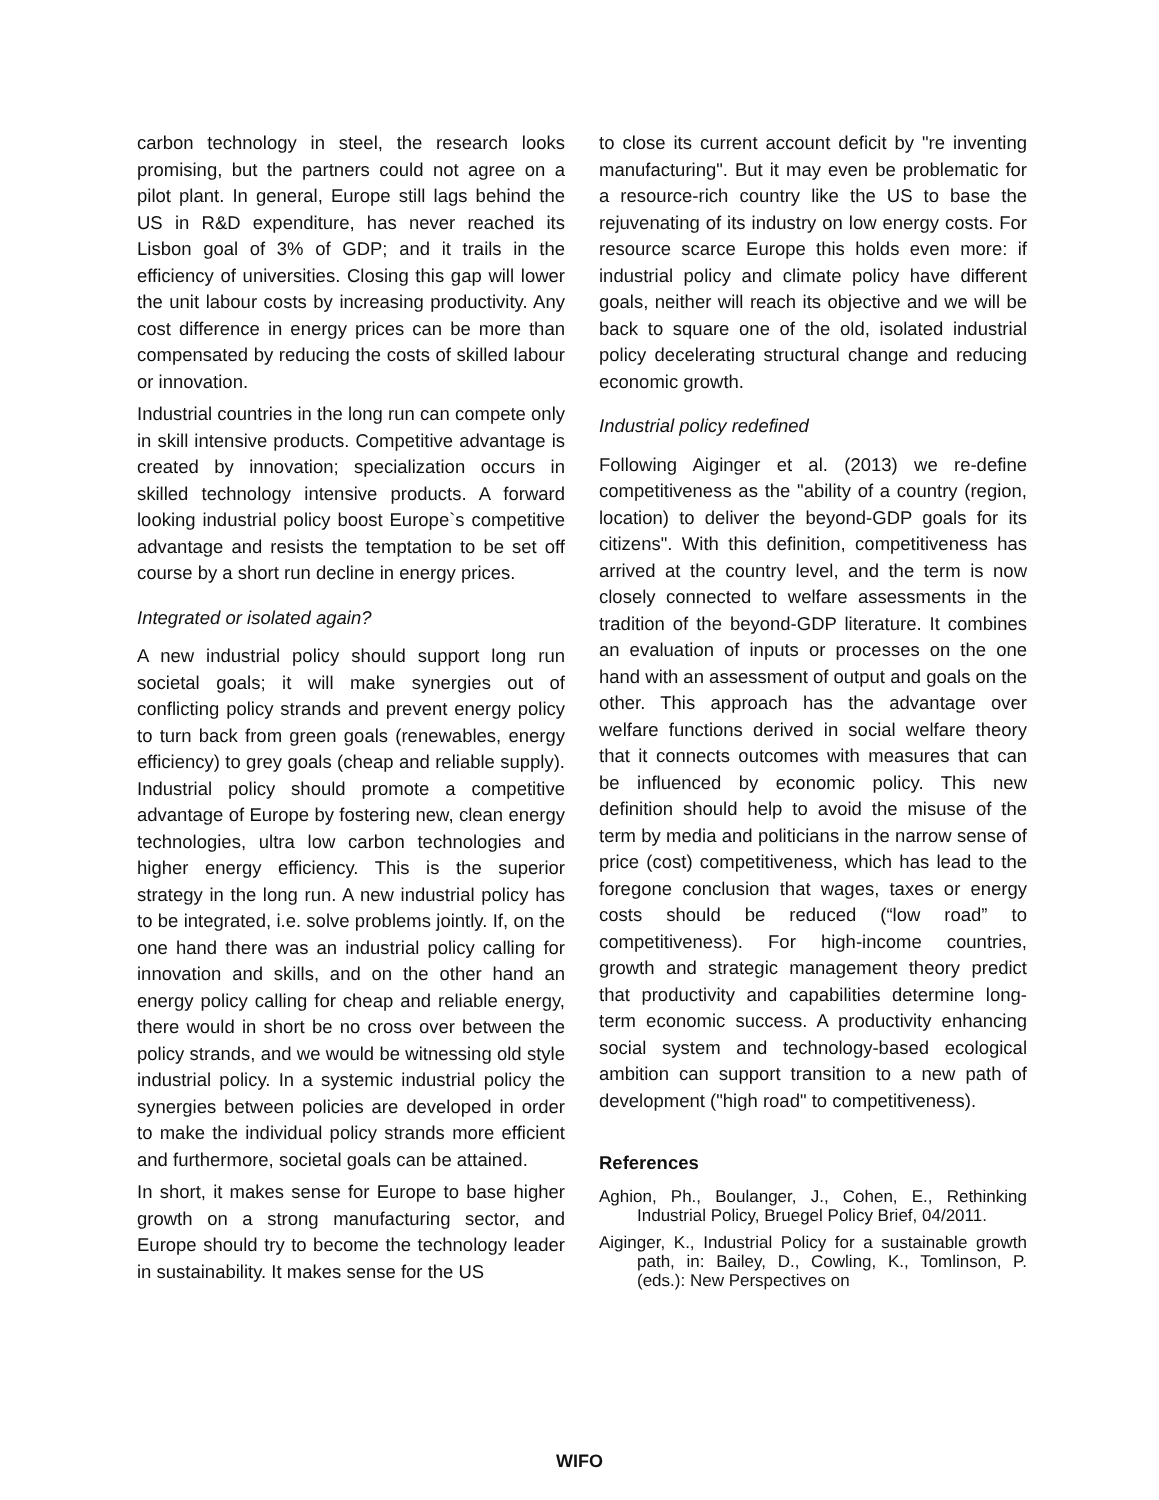carbon technology in steel, the research looks promising, but the partners could not agree on a pilot plant. In general, Europe still lags behind the US in R&D expenditure, has never reached its Lisbon goal of 3% of GDP; and it trails in the efficiency of universities. Closing this gap will lower the unit labour costs by increasing productivity. Any cost difference in energy prices can be more than compensated by reducing the costs of skilled labour or innovation.
Industrial countries in the long run can compete only in skill intensive products. Competitive advantage is created by innovation; specialization occurs in skilled technology intensive products. A forward looking industrial policy boost Europe`s competitive advantage and resists the temptation to be set off course by a short run decline in energy prices.
Integrated or isolated again?
A new industrial policy should support long run societal goals; it will make synergies out of conflicting policy strands and prevent energy policy to turn back from green goals (renewables, energy efficiency) to grey goals (cheap and reliable supply). Industrial policy should promote a competitive advantage of Europe by fostering new, clean energy technologies, ultra low carbon technologies and higher energy efficiency. This is the superior strategy in the long run. A new industrial policy has to be integrated, i.e. solve problems jointly. If, on the one hand there was an industrial policy calling for innovation and skills, and on the other hand an energy policy calling for cheap and reliable energy, there would in short be no cross over between the policy strands, and we would be witnessing old style industrial policy. In a systemic industrial policy the synergies between policies are developed in order to make the individual policy strands more efficient and furthermore, societal goals can be attained.
In short, it makes sense for Europe to base higher growth on a strong manufacturing sector, and Europe should try to become the technology leader in sustainability. It makes sense for the US
to close its current account deficit by "re inventing manufacturing". But it may even be problematic for a resource-rich country like the US to base the rejuvenating of its industry on low energy costs. For resource scarce Europe this holds even more: if industrial policy and climate policy have different goals, neither will reach its objective and we will be back to square one of the old, isolated industrial policy decelerating structural change and reducing economic growth.
Industrial policy redefined
Following Aiginger et al. (2013) we re-define competitiveness as the "ability of a country (region, location) to deliver the beyond-GDP goals for its citizens". With this definition, competitiveness has arrived at the country level, and the term is now closely connected to welfare assessments in the tradition of the beyond-GDP literature. It combines an evaluation of inputs or processes on the one hand with an assessment of output and goals on the other. This approach has the advantage over welfare functions derived in social welfare theory that it connects outcomes with measures that can be influenced by economic policy. This new definition should help to avoid the misuse of the term by media and politicians in the narrow sense of price (cost) competitiveness, which has lead to the foregone conclusion that wages, taxes or energy costs should be reduced (“low road” to competitiveness). For high-income countries, growth and strategic management theory predict that productivity and capabilities determine long-term economic success. A productivity enhancing social system and technology-based ecological ambition can support transition to a new path of development ("high road" to competitiveness).
References
Aghion, Ph., Boulanger, J., Cohen, E., Rethinking Industrial Policy, Bruegel Policy Brief, 04/2011.
Aiginger, K., Industrial Policy for a sustainable growth path, in: Bailey, D., Cowling, K., Tomlinson, P. (eds.): New Perspectives on
WIFO